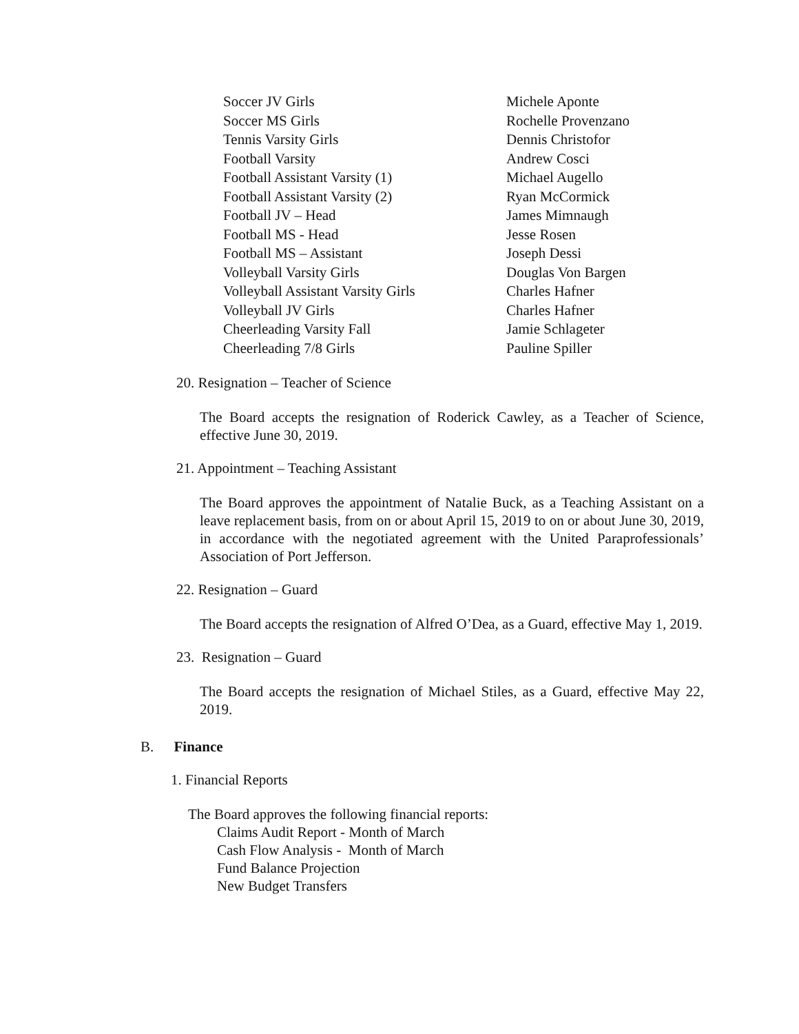| Soccer JV Girls | Michele Aponte |
| Soccer MS Girls | Rochelle Provenzano |
| Tennis Varsity Girls | Dennis Christofor |
| Football Varsity | Andrew Cosci |
| Football Assistant Varsity (1) | Michael Augello |
| Football Assistant Varsity (2) | Ryan McCormick |
| Football JV – Head | James Mimnaugh |
| Football MS - Head | Jesse Rosen |
| Football MS – Assistant | Joseph Dessi |
| Volleyball Varsity Girls | Douglas Von Bargen |
| Volleyball Assistant Varsity Girls | Charles Hafner |
| Volleyball JV Girls | Charles Hafner |
| Cheerleading Varsity Fall | Jamie Schlageter |
| Cheerleading 7/8 Girls | Pauline Spiller |
20. Resignation – Teacher of Science
The Board accepts the resignation of Roderick Cawley, as a Teacher of Science, effective June 30, 2019.
21. Appointment – Teaching Assistant
The Board approves the appointment of Natalie Buck, as a Teaching Assistant on a leave replacement basis, from on or about April 15, 2019 to on or about June 30, 2019, in accordance with the negotiated agreement with the United Paraprofessionals’ Association of Port Jefferson.
22. Resignation – Guard
The Board accepts the resignation of Alfred O’Dea, as a Guard, effective May 1, 2019.
23. Resignation – Guard
The Board accepts the resignation of Michael Stiles, as a Guard, effective May 22, 2019.
B. Finance
1. Financial Reports
The Board approves the following financial reports:
Claims Audit Report - Month of March
Cash Flow Analysis - Month of March
Fund Balance Projection
New Budget Transfers